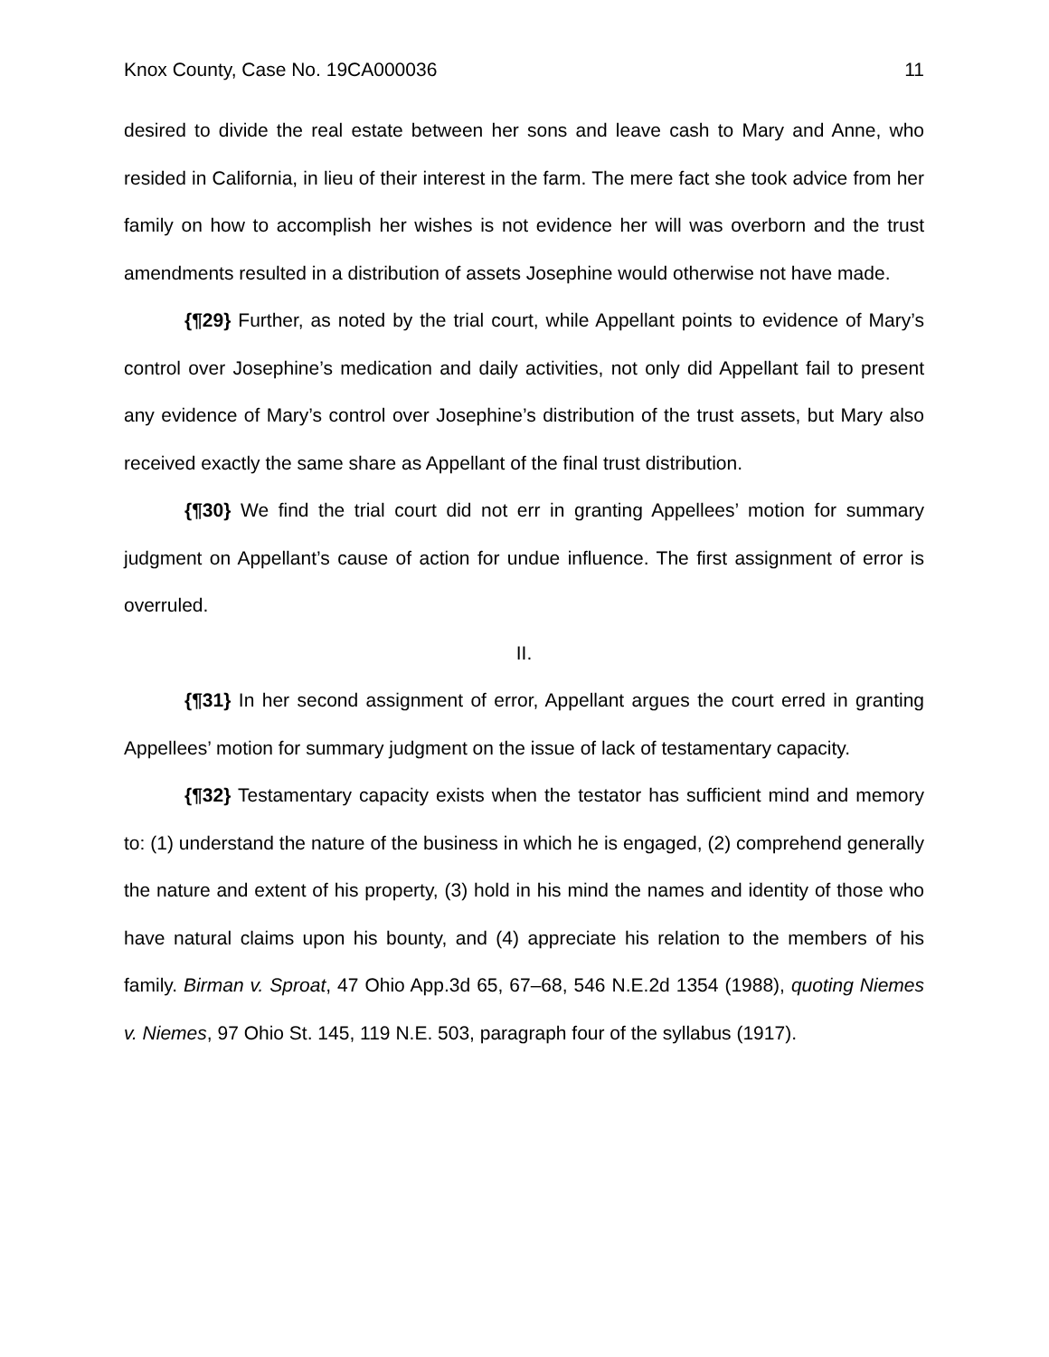Knox County, Case No. 19CA000036 11
desired to divide the real estate between her sons and leave cash to Mary and Anne, who resided in California, in lieu of their interest in the farm. The mere fact she took advice from her family on how to accomplish her wishes is not evidence her will was overborn and the trust amendments resulted in a distribution of assets Josephine would otherwise not have made.
{¶29} Further, as noted by the trial court, while Appellant points to evidence of Mary’s control over Josephine’s medication and daily activities, not only did Appellant fail to present any evidence of Mary’s control over Josephine’s distribution of the trust assets, but Mary also received exactly the same share as Appellant of the final trust distribution.
{¶30} We find the trial court did not err in granting Appellees’ motion for summary judgment on Appellant’s cause of action for undue influence. The first assignment of error is overruled.
II.
{¶31} In her second assignment of error, Appellant argues the court erred in granting Appellees’ motion for summary judgment on the issue of lack of testamentary capacity.
{¶32} Testamentary capacity exists when the testator has sufficient mind and memory to: (1) understand the nature of the business in which he is engaged, (2) comprehend generally the nature and extent of his property, (3) hold in his mind the names and identity of those who have natural claims upon his bounty, and (4) appreciate his relation to the members of his family. Birman v. Sproat, 47 Ohio App.3d 65, 67–68, 546 N.E.2d 1354 (1988), quoting Niemes v. Niemes, 97 Ohio St. 145, 119 N.E. 503, paragraph four of the syllabus (1917).